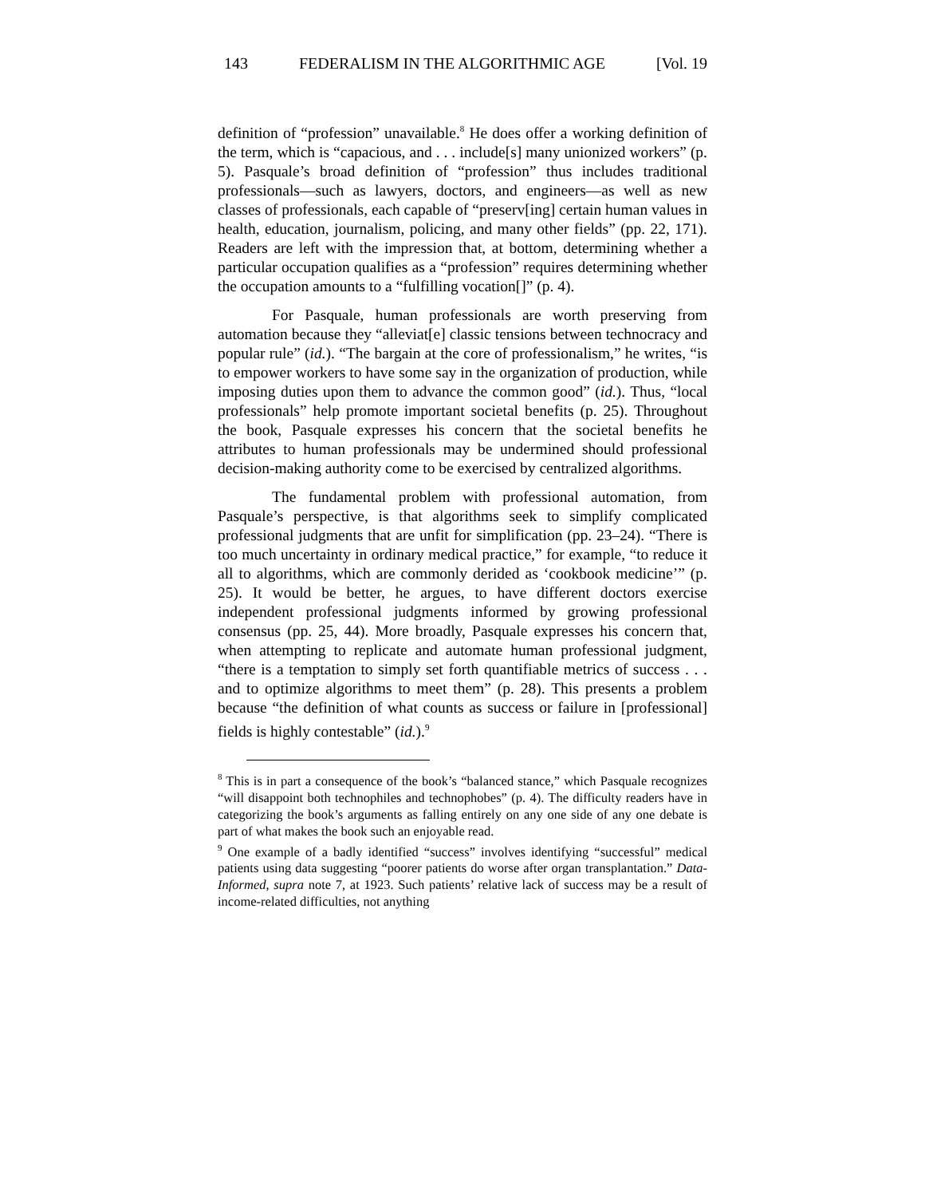143 FEDERALISM IN THE ALGORITHMIC AGE [Vol. 19
definition of “profession” unavailable.<sup>8</sup> He does offer a working definition of the term, which is “capacious, and . . . include[s] many unionized workers” (p. 5). Pasquale’s broad definition of “profession” thus includes traditional professionals—such as lawyers, doctors, and engineers—as well as new classes of professionals, each capable of “preserv[ing] certain human values in health, education, journalism, policing, and many other fields” (pp. 22, 171). Readers are left with the impression that, at bottom, determining whether a particular occupation qualifies as a “profession” requires determining whether the occupation amounts to a “fulfilling vocation[]” (p. 4).
For Pasquale, human professionals are worth preserving from automation because they “alleviat[e] classic tensions between technocracy and popular rule” (id.). “The bargain at the core of professionalism,” he writes, “is to empower workers to have some say in the organization of production, while imposing duties upon them to advance the common good” (id.). Thus, “local professionals” help promote important societal benefits (p. 25). Throughout the book, Pasquale expresses his concern that the societal benefits he attributes to human professionals may be undermined should professional decision-making authority come to be exercised by centralized algorithms.
The fundamental problem with professional automation, from Pasquale’s perspective, is that algorithms seek to simplify complicated professional judgments that are unfit for simplification (pp. 23–24). “There is too much uncertainty in ordinary medical practice,” for example, “to reduce it all to algorithms, which are commonly derided as ‘cookbook medicine’” (p. 25). It would be better, he argues, to have different doctors exercise independent professional judgments informed by growing professional consensus (pp. 25, 44). More broadly, Pasquale expresses his concern that, when attempting to replicate and automate human professional judgment, “there is a temptation to simply set forth quantifiable metrics of success . . . and to optimize algorithms to meet them” (p. 28). This presents a problem because “the definition of what counts as success or failure in [professional] fields is highly contestable” (id.).<sup>9</sup>
<sup>8</sup> This is in part a consequence of the book’s “balanced stance,” which Pasquale recognizes “will disappoint both technophiles and technophobes” (p. 4). The difficulty readers have in categorizing the book’s arguments as falling entirely on any one side of any one debate is part of what makes the book such an enjoyable read.
<sup>9</sup> One example of a badly identified “success” involves identifying “successful” medical patients using data suggesting “poorer patients do worse after organ transplantation.” Data-Informed, supra note 7, at 1923. Such patients’ relative lack of success may be a result of income-related difficulties, not anything